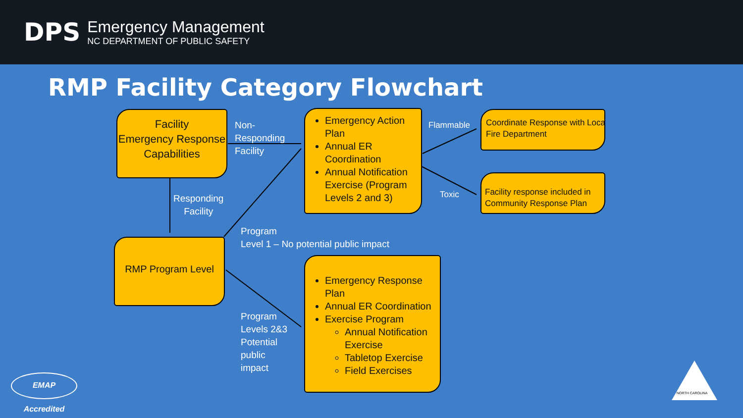DPS
Emergency Management
NC DEPARTMENT OF PUBLIC SAFETY
RMP Facility Category Flowchart
Facility
Emergency Response Capabilities
Non-
Responding
Facility
Responding
Facility
Emergency Action Plan
Annual ER Coordination
Annual Notification Exercise (Program Levels 2 and 3)
Flammable
Toxic
Coordinate Response with Local
Fire Department
Facility response included in Community Response Plan
RMP Program Level
Program
Level 1 – No potential public impact
Program
Levels 2&3
Potential
public
impact
Emergency Response Plan
Annual ER Coordination
Exercise Program
Annual Notification Exercise
Tabletop Exercise
Field Exercises
EMAP Accredited
NORTH CAROLINA